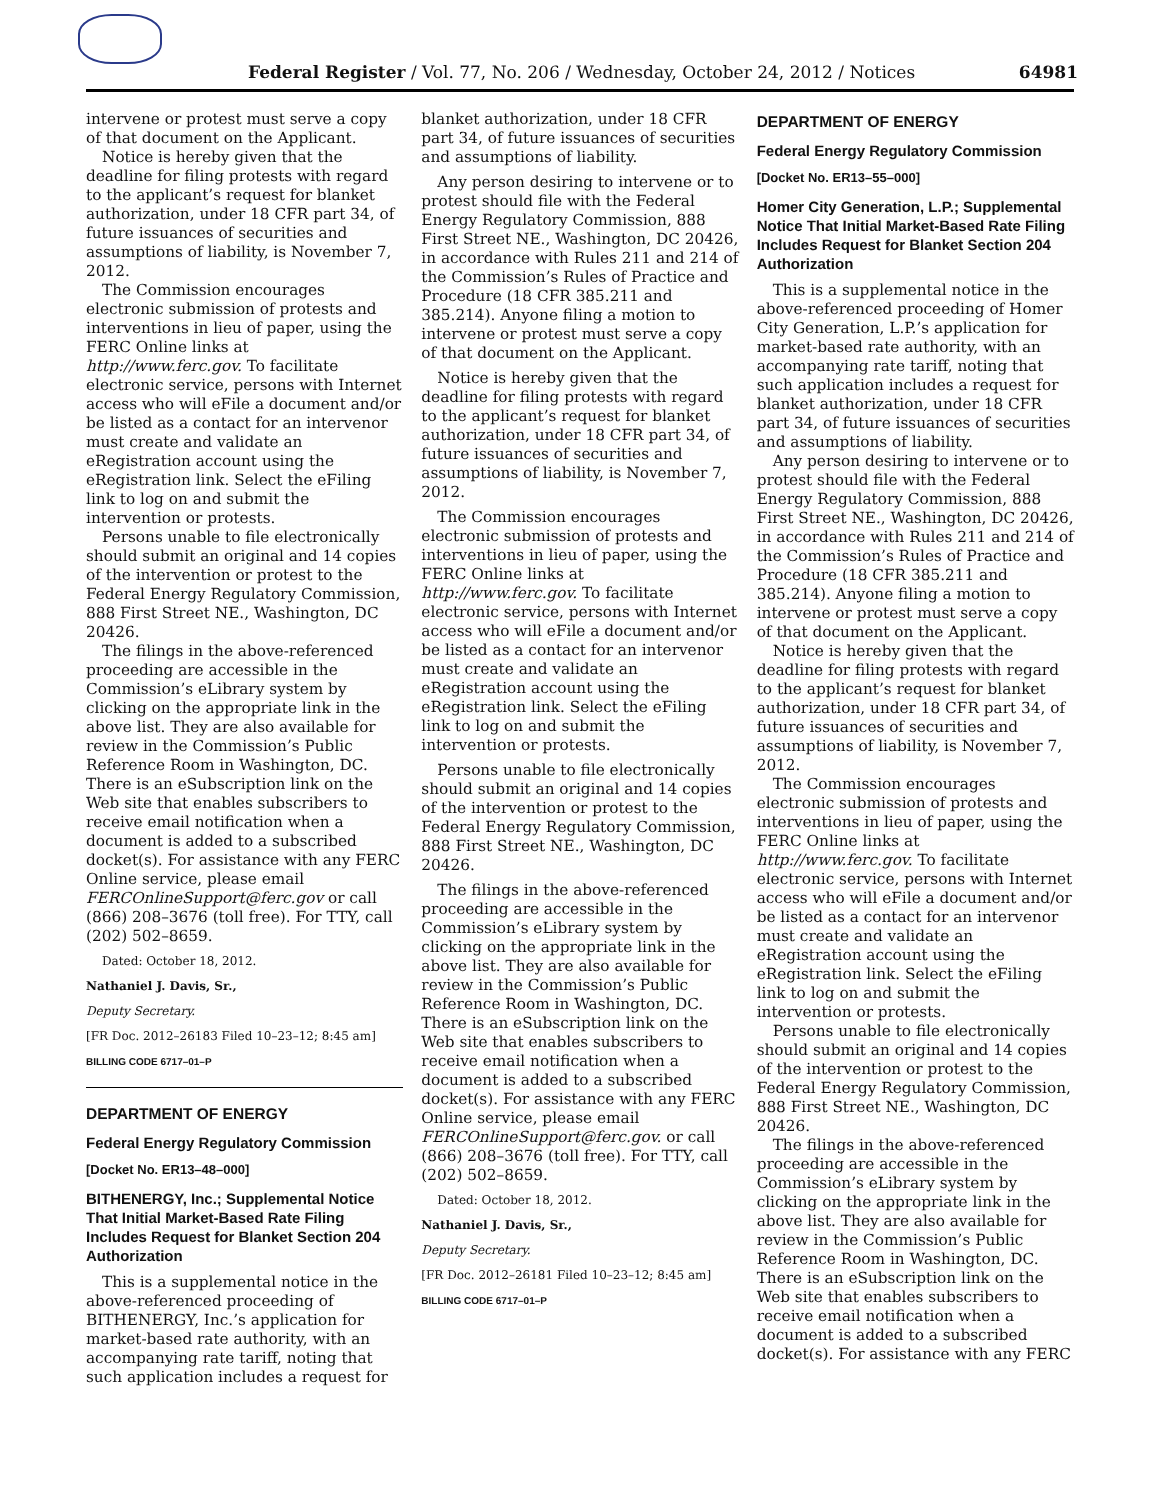Federal Register / Vol. 77, No. 206 / Wednesday, October 24, 2012 / Notices 64981
intervene or protest must serve a copy of that document on the Applicant.
Notice is hereby given that the deadline for filing protests with regard to the applicant’s request for blanket authorization, under 18 CFR part 34, of future issuances of securities and assumptions of liability, is November 7, 2012.
The Commission encourages electronic submission of protests and interventions in lieu of paper, using the FERC Online links at http://www.ferc.gov. To facilitate electronic service, persons with Internet access who will eFile a document and/or be listed as a contact for an intervenor must create and validate an eRegistration account using the eRegistration link. Select the eFiling link to log on and submit the intervention or protests.
Persons unable to file electronically should submit an original and 14 copies of the intervention or protest to the Federal Energy Regulatory Commission, 888 First Street NE., Washington, DC 20426.
The filings in the above-referenced proceeding are accessible in the Commission’s eLibrary system by clicking on the appropriate link in the above list. They are also available for review in the Commission’s Public Reference Room in Washington, DC. There is an eSubscription link on the Web site that enables subscribers to receive email notification when a document is added to a subscribed docket(s). For assistance with any FERC Online service, please email FERCOnlineSupport@ferc.gov or call (866) 208–3676 (toll free). For TTY, call (202) 502–8659.
Dated: October 18, 2012.
Nathaniel J. Davis, Sr.,
Deputy Secretary.
[FR Doc. 2012–26183 Filed 10–23–12; 8:45 am]
BILLING CODE 6717–01–P
DEPARTMENT OF ENERGY
Federal Energy Regulatory Commission
[Docket No. ER13–48–000]
BITHENERGY, Inc.; Supplemental Notice That Initial Market-Based Rate Filing Includes Request for Blanket Section 204 Authorization
This is a supplemental notice in the above-referenced proceeding of BITHENERGY, Inc.’s application for market-based rate authority, with an accompanying rate tariff, noting that such application includes a request for
blanket authorization, under 18 CFR part 34, of future issuances of securities and assumptions of liability.
Any person desiring to intervene or to protest should file with the Federal Energy Regulatory Commission, 888 First Street NE., Washington, DC 20426, in accordance with Rules 211 and 214 of the Commission’s Rules of Practice and Procedure (18 CFR 385.211 and 385.214). Anyone filing a motion to intervene or protest must serve a copy of that document on the Applicant.
Notice is hereby given that the deadline for filing protests with regard to the applicant’s request for blanket authorization, under 18 CFR part 34, of future issuances of securities and assumptions of liability, is November 7, 2012.
The Commission encourages electronic submission of protests and interventions in lieu of paper, using the FERC Online links at http://www.ferc.gov. To facilitate electronic service, persons with Internet access who will eFile a document and/or be listed as a contact for an intervenor must create and validate an eRegistration account using the eRegistration link. Select the eFiling link to log on and submit the intervention or protests.
Persons unable to file electronically should submit an original and 14 copies of the intervention or protest to the Federal Energy Regulatory Commission, 888 First Street NE., Washington, DC 20426.
The filings in the above-referenced proceeding are accessible in the Commission’s eLibrary system by clicking on the appropriate link in the above list. They are also available for review in the Commission’s Public Reference Room in Washington, DC. There is an eSubscription link on the Web site that enables subscribers to receive email notification when a document is added to a subscribed docket(s). For assistance with any FERC Online service, please email FERCOnlineSupport@ferc.gov. or call (866) 208–3676 (toll free). For TTY, call (202) 502–8659.
Dated: October 18, 2012.
Nathaniel J. Davis, Sr.,
Deputy Secretary.
[FR Doc. 2012–26181 Filed 10–23–12; 8:45 am]
BILLING CODE 6717–01–P
DEPARTMENT OF ENERGY
Federal Energy Regulatory Commission
[Docket No. ER13–55–000]
Homer City Generation, L.P.; Supplemental Notice That Initial Market-Based Rate Filing Includes Request for Blanket Section 204 Authorization
This is a supplemental notice in the above-referenced proceeding of Homer City Generation, L.P.’s application for market-based rate authority, with an accompanying rate tariff, noting that such application includes a request for blanket authorization, under 18 CFR part 34, of future issuances of securities and assumptions of liability.
Any person desiring to intervene or to protest should file with the Federal Energy Regulatory Commission, 888 First Street NE., Washington, DC 20426, in accordance with Rules 211 and 214 of the Commission’s Rules of Practice and Procedure (18 CFR 385.211 and 385.214). Anyone filing a motion to intervene or protest must serve a copy of that document on the Applicant.
Notice is hereby given that the deadline for filing protests with regard to the applicant’s request for blanket authorization, under 18 CFR part 34, of future issuances of securities and assumptions of liability, is November 7, 2012.
The Commission encourages electronic submission of protests and interventions in lieu of paper, using the FERC Online links at http://www.ferc.gov. To facilitate electronic service, persons with Internet access who will eFile a document and/or be listed as a contact for an intervenor must create and validate an eRegistration account using the eRegistration link. Select the eFiling link to log on and submit the intervention or protests.
Persons unable to file electronically should submit an original and 14 copies of the intervention or protest to the Federal Energy Regulatory Commission, 888 First Street NE., Washington, DC 20426.
The filings in the above-referenced proceeding are accessible in the Commission’s eLibrary system by clicking on the appropriate link in the above list. They are also available for review in the Commission’s Public Reference Room in Washington, DC. There is an eSubscription link on the Web site that enables subscribers to receive email notification when a document is added to a subscribed docket(s). For assistance with any FERC